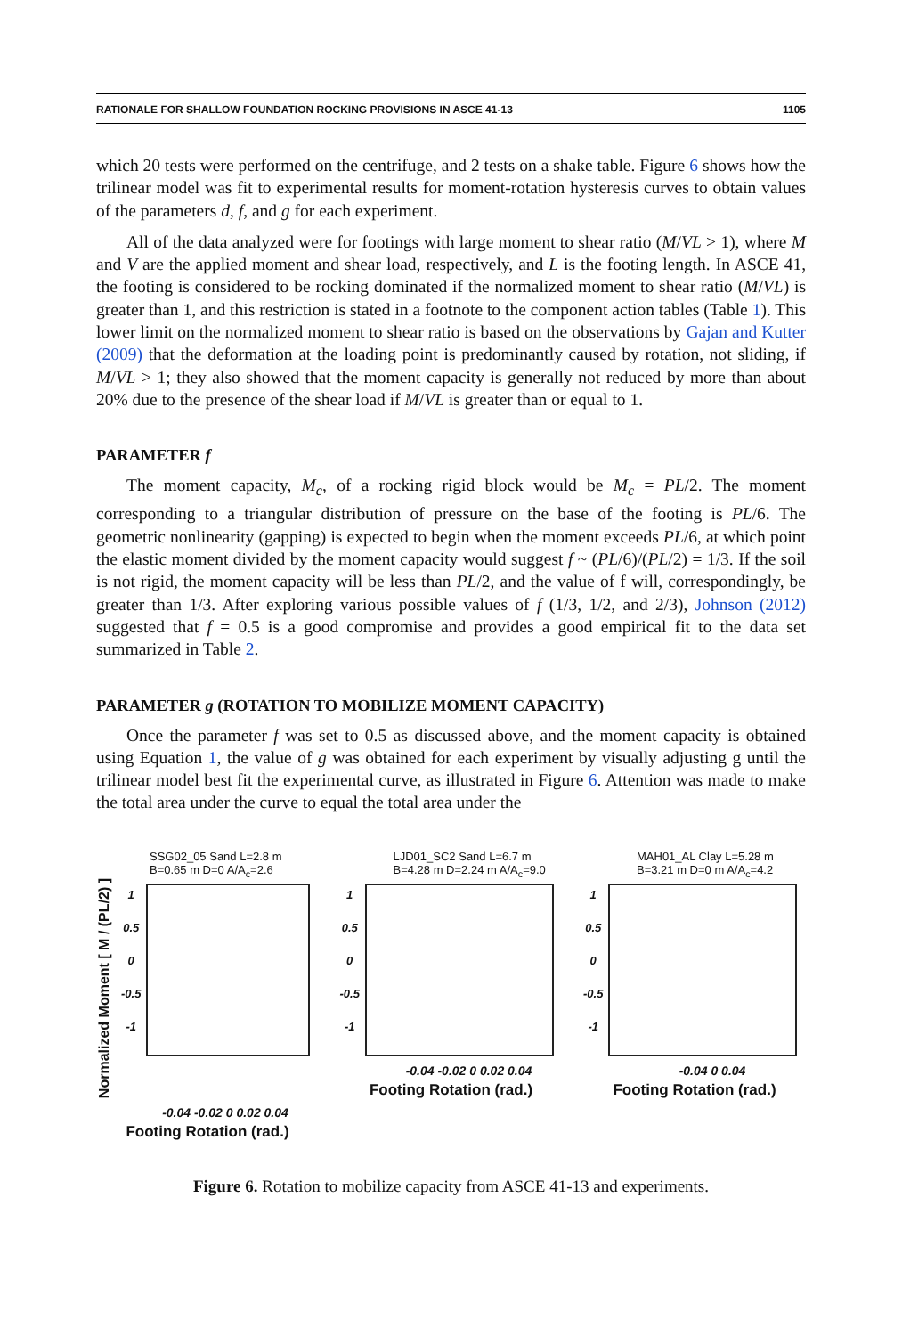RATIONALE FOR SHALLOW FOUNDATION ROCKING PROVISIONS IN ASCE 41-13 1105
which 20 tests were performed on the centrifuge, and 2 tests on a shake table. Figure 6 shows how the trilinear model was fit to experimental results for moment-rotation hysteresis curves to obtain values of the parameters d, f, and g for each experiment.
All of the data analyzed were for footings with large moment to shear ratio (M/VL > 1), where M and V are the applied moment and shear load, respectively, and L is the footing length. In ASCE 41, the footing is considered to be rocking dominated if the normalized moment to shear ratio (M/VL) is greater than 1, and this restriction is stated in a footnote to the component action tables (Table 1). This lower limit on the normalized moment to shear ratio is based on the observations by Gajan and Kutter (2009) that the deformation at the loading point is predominantly caused by rotation, not sliding, if M/VL > 1; they also showed that the moment capacity is generally not reduced by more than about 20% due to the presence of the shear load if M/VL is greater than or equal to 1.
PARAMETER f
The moment capacity, M<sub>c</sub>, of a rocking rigid block would be M<sub>c</sub> = PL/2. The moment corresponding to a triangular distribution of pressure on the base of the footing is PL/6. The geometric nonlinearity (gapping) is expected to begin when the moment exceeds PL/6, at which point the elastic moment divided by the moment capacity would suggest f ~ (PL/6)/(PL/2) = 1/3. If the soil is not rigid, the moment capacity will be less than PL/2, and the value of f will, correspondingly, be greater than 1/3. After exploring various possible values of f (1/3, 1/2, and 2/3), Johnson (2012) suggested that f = 0.5 is a good compromise and provides a good empirical fit to the data set summarized in Table 2.
PARAMETER g (ROTATION TO MOBILIZE MOMENT CAPACITY)
Once the parameter f was set to 0.5 as discussed above, and the moment capacity is obtained using Equation 1, the value of g was obtained for each experiment by visually adjusting g until the trilinear model best fit the experimental curve, as illustrated in Figure 6. Attention was made to make the total area under the curve to equal the total area under the
SSG02_05 Sand L=2.8 m
B=0.65 m D=0 A/A<sub>c</sub>=2.6
Normalized Moment [ M / (PL/2) ]
1
0.5
0
-0.5
-1
-0.04 -0.02 0 0.02 0.04
Footing Rotation (rad.)
LJD01_SC2 Sand L=6.7 m
B=4.28 m D=2.24 m A/A<sub>c</sub>=9.0
1
0.5
0
-0.5
-1
-0.04 -0.02 0 0.02 0.04
Footing Rotation (rad.)
MAH01_AL Clay L=5.28 m
B=3.21 m D=0 m A/A<sub>c</sub>=4.2
1
0.5
0
-0.5
-1
-0.04 0 0.04
Footing Rotation (rad.)
Figure 6. Rotation to mobilize capacity from ASCE 41-13 and experiments.